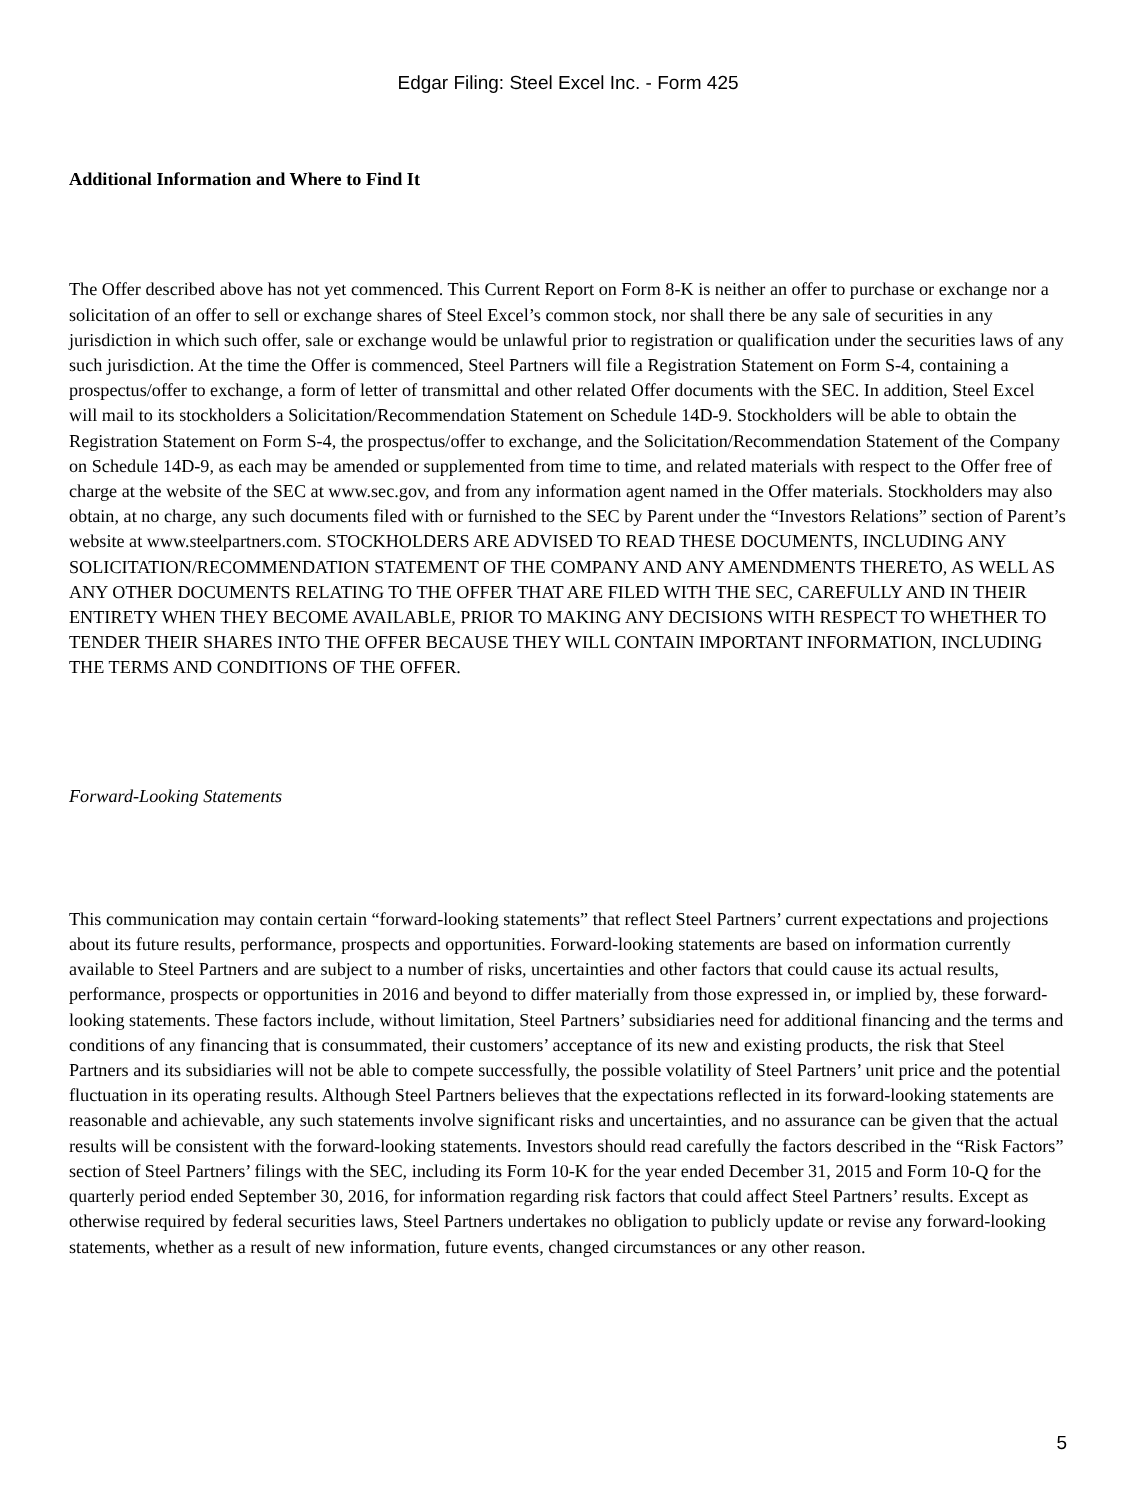Edgar Filing: Steel Excel Inc. - Form 425
Additional Information and Where to Find It
The Offer described above has not yet commenced. This Current Report on Form 8-K is neither an offer to purchase or exchange nor a solicitation of an offer to sell or exchange shares of Steel Excel’s common stock, nor shall there be any sale of securities in any jurisdiction in which such offer, sale or exchange would be unlawful prior to registration or qualification under the securities laws of any such jurisdiction. At the time the Offer is commenced, Steel Partners will file a Registration Statement on Form S-4, containing a prospectus/offer to exchange, a form of letter of transmittal and other related Offer documents with the SEC. In addition, Steel Excel will mail to its stockholders a Solicitation/Recommendation Statement on Schedule 14D-9. Stockholders will be able to obtain the Registration Statement on Form S-4, the prospectus/offer to exchange, and the Solicitation/Recommendation Statement of the Company on Schedule 14D-9, as each may be amended or supplemented from time to time, and related materials with respect to the Offer free of charge at the website of the SEC at www.sec.gov, and from any information agent named in the Offer materials. Stockholders may also obtain, at no charge, any such documents filed with or furnished to the SEC by Parent under the “Investors Relations” section of Parent’s website at www.steelpartners.com. STOCKHOLDERS ARE ADVISED TO READ THESE DOCUMENTS, INCLUDING ANY SOLICITATION/RECOMMENDATION STATEMENT OF THE COMPANY AND ANY AMENDMENTS THERETO, AS WELL AS ANY OTHER DOCUMENTS RELATING TO THE OFFER THAT ARE FILED WITH THE SEC, CAREFULLY AND IN THEIR ENTIRETY WHEN THEY BECOME AVAILABLE, PRIOR TO MAKING ANY DECISIONS WITH RESPECT TO WHETHER TO TENDER THEIR SHARES INTO THE OFFER BECAUSE THEY WILL CONTAIN IMPORTANT INFORMATION, INCLUDING THE TERMS AND CONDITIONS OF THE OFFER.
Forward-Looking Statements
This communication may contain certain “forward-looking statements” that reflect Steel Partners’ current expectations and projections about its future results, performance, prospects and opportunities. Forward-looking statements are based on information currently available to Steel Partners and are subject to a number of risks, uncertainties and other factors that could cause its actual results, performance, prospects or opportunities in 2016 and beyond to differ materially from those expressed in, or implied by, these forward-looking statements. These factors include, without limitation, Steel Partners’ subsidiaries need for additional financing and the terms and conditions of any financing that is consummated, their customers’ acceptance of its new and existing products, the risk that Steel Partners and its subsidiaries will not be able to compete successfully, the possible volatility of Steel Partners’ unit price and the potential fluctuation in its operating results. Although Steel Partners believes that the expectations reflected in its forward-looking statements are reasonable and achievable, any such statements involve significant risks and uncertainties, and no assurance can be given that the actual results will be consistent with the forward-looking statements. Investors should read carefully the factors described in the “Risk Factors” section of Steel Partners’ filings with the SEC, including its Form 10-K for the year ended December 31, 2015 and Form 10-Q for the quarterly period ended September 30, 2016, for information regarding risk factors that could affect Steel Partners’ results. Except as otherwise required by federal securities laws, Steel Partners undertakes no obligation to publicly update or revise any forward-looking statements, whether as a result of new information, future events, changed circumstances or any other reason.
5